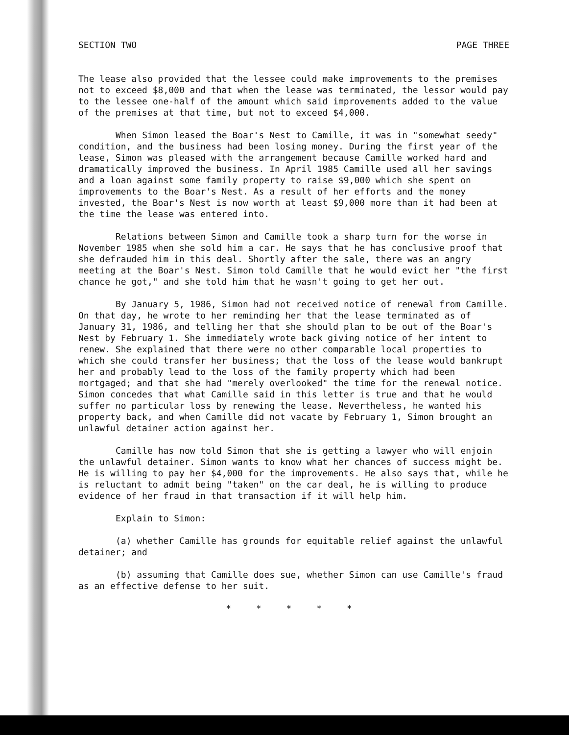SECTION TWO PAGE THREE
The lease also provided that the lessee could make improvements to the premises not to exceed $8,000 and that when the lease was terminated, the lessor would pay to the lessee one-half of the amount which said improvements added to the value of the premises at that time, but not to exceed $4,000.
When Simon leased the Boar's Nest to Camille, it was in "somewhat seedy" condition, and the business had been losing money. During the first year of the lease, Simon was pleased with the arrangement because Camille worked hard and dramatically improved the business. In April 1985 Camille used all her savings and a loan against some family property to raise $9,000 which she spent on improvements to the Boar's Nest. As a result of her efforts and the money invested, the Boar's Nest is now worth at least $9,000 more than it had been at the time the lease was entered into.
Relations between Simon and Camille took a sharp turn for the worse in November 1985 when she sold him a car. He says that he has conclusive proof that she defrauded him in this deal. Shortly after the sale, there was an angry meeting at the Boar's Nest. Simon told Camille that he would evict her "the first chance he got," and she told him that he wasn't going to get her out.
By January 5, 1986, Simon had not received notice of renewal from Camille. On that day, he wrote to her reminding her that the lease terminated as of January 31, 1986, and telling her that she should plan to be out of the Boar's Nest by February 1. She immediately wrote back giving notice of her intent to renew. She explained that there were no other comparable local properties to which she could transfer her business; that the loss of the lease would bankrupt her and probably lead to the loss of the family property which had been mortgaged; and that she had "merely overlooked" the time for the renewal notice. Simon concedes that what Camille said in this letter is true and that he would suffer no particular loss by renewing the lease. Nevertheless, he wanted his property back, and when Camille did not vacate by February 1, Simon brought an unlawful detainer action against her.
Camille has now told Simon that she is getting a lawyer who will enjoin the unlawful detainer. Simon wants to know what her chances of success might be. He is willing to pay her $4,000 for the improvements. He also says that, while he is reluctant to admit being "taken" on the car deal, he is willing to produce evidence of her fraud in that transaction if it will help him.
Explain to Simon:
(a) whether Camille has grounds for equitable relief against the unlawful detainer; and
(b) assuming that Camille does sue, whether Simon can use Camille's fraud as an effective defense to her suit.
* * * * *